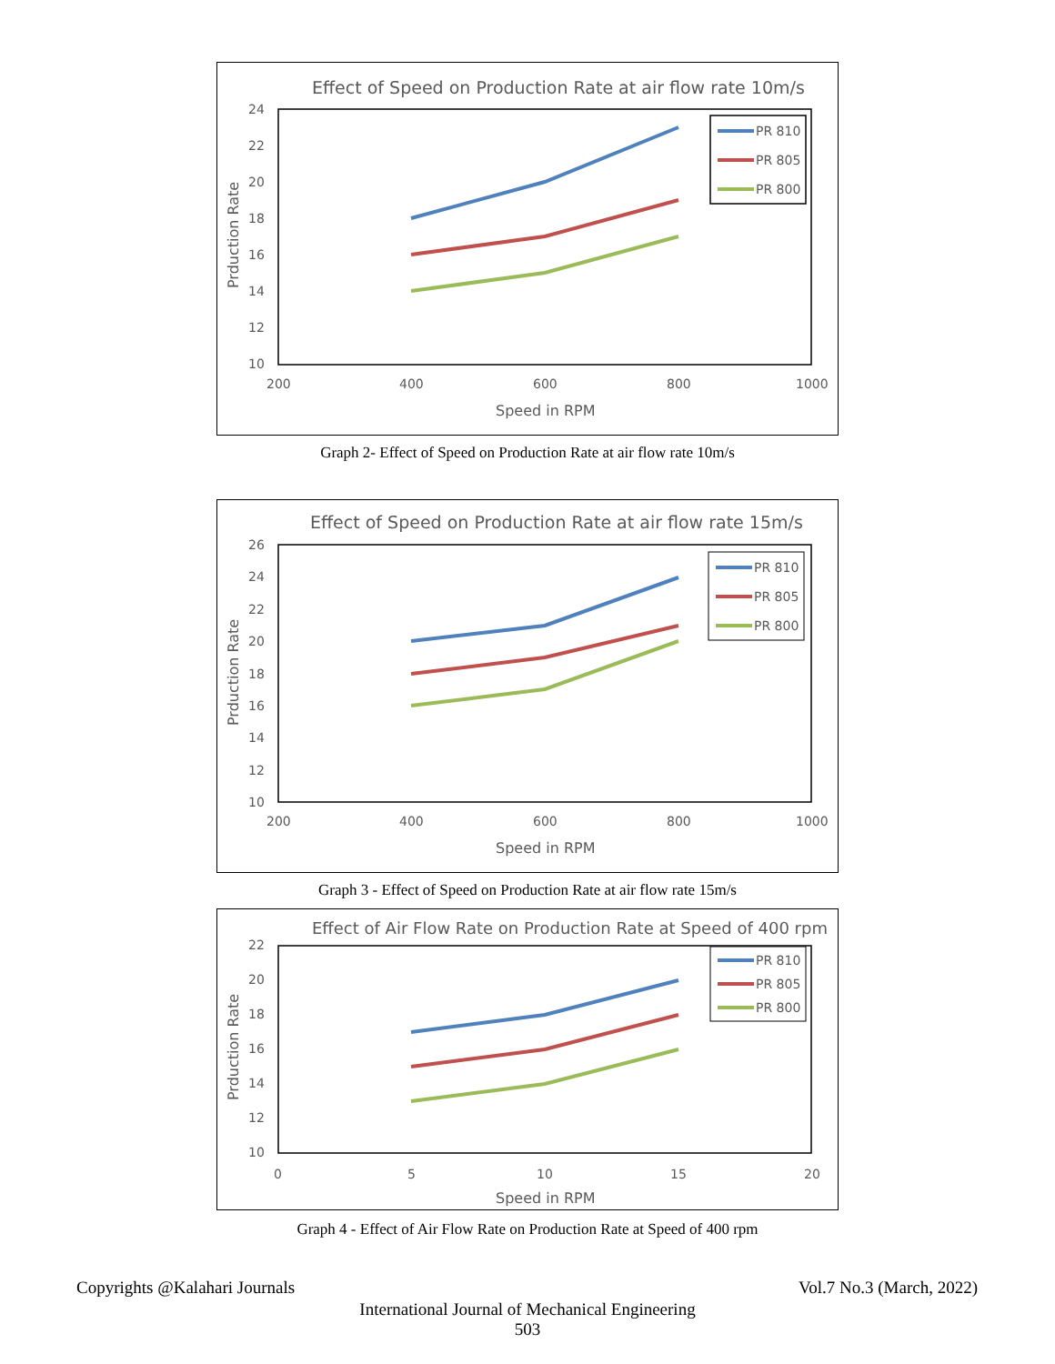Effect of Speed on Production Rate at air flow rate 10m/s
24
22
20
18
16
14
12
10
200
400
600
800
1000
Speed in RPM
Prduction Rate
PR 810
PR 805
PR 800
Graph 2- Effect of Speed on Production Rate at air flow rate 10m/s
Effect of Speed on Production Rate at air flow rate 15m/s
26
24
22
20
18
16
14
12
10
200
400
600
800
1000
Speed in RPM
Prduction Rate
PR 810
PR 805
PR 800
Graph 3 - Effect of Speed on Production Rate at air flow rate 15m/s
Effect of Air Flow Rate on Production Rate at Speed of 400 rpm
22
20
18
16
14
12
10
0
5
10
15
20
Speed in RPM
Prduction Rate
PR 810
PR 805
PR 800
Graph 4 - Effect of Air Flow Rate on Production Rate at Speed of 400 rpm
Copyrights @Kalahari Journals Vol.7 No.3 (March, 2022)
International Journal of Mechanical Engineering
503